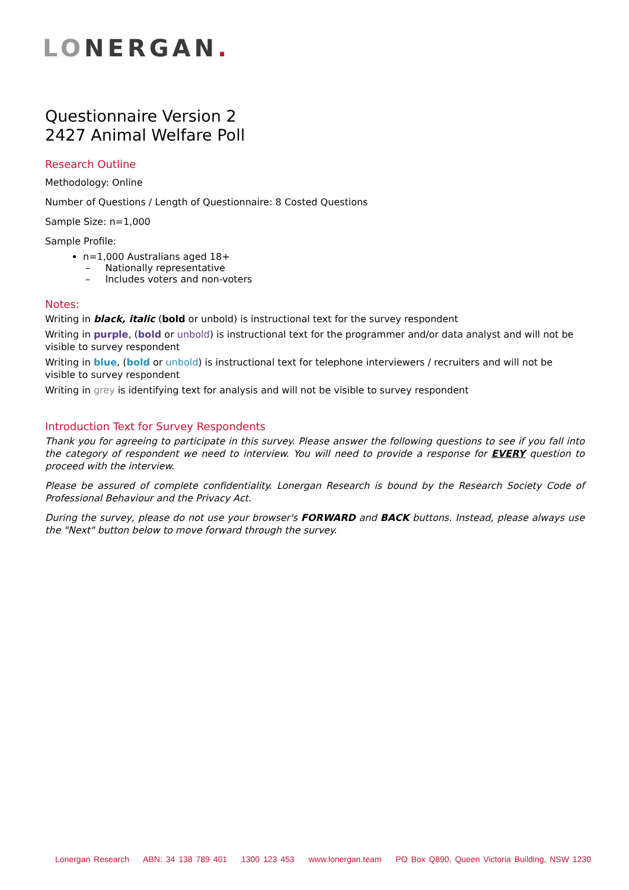LONERGAN.
Questionnaire Version 2
2427 Animal Welfare Poll
Research Outline
Methodology: Online
Number of Questions / Length of Questionnaire: 8 Costed Questions
Sample Size: n=1,000
Sample Profile:
n=1,000 Australians aged 18+
– Nationally representative
– Includes voters and non-voters
Notes:
Writing in black, italic (bold or unbold) is instructional text for the survey respondent
Writing in purple, (bold or unbold) is instructional text for the programmer and/or data analyst and will not be visible to survey respondent
Writing in blue, (bold or unbold) is instructional text for telephone interviewers / recruiters and will not be visible to survey respondent
Writing in grey is identifying text for analysis and will not be visible to survey respondent
Introduction Text for Survey Respondents
Thank you for agreeing to participate in this survey. Please answer the following questions to see if you fall into the category of respondent we need to interview. You will need to provide a response for EVERY question to proceed with the interview.
Please be assured of complete confidentiality. Lonergan Research is bound by the Research Society Code of Professional Behaviour and the Privacy Act.
During the survey, please do not use your browser's FORWARD and BACK buttons. Instead, please always use the "Next" button below to move forward through the survey.
Lonergan Research ABN: 34 138 789 401 1300 123 453 www.lonergan.team PO Box Q890, Queen Victoria Building, NSW 1230